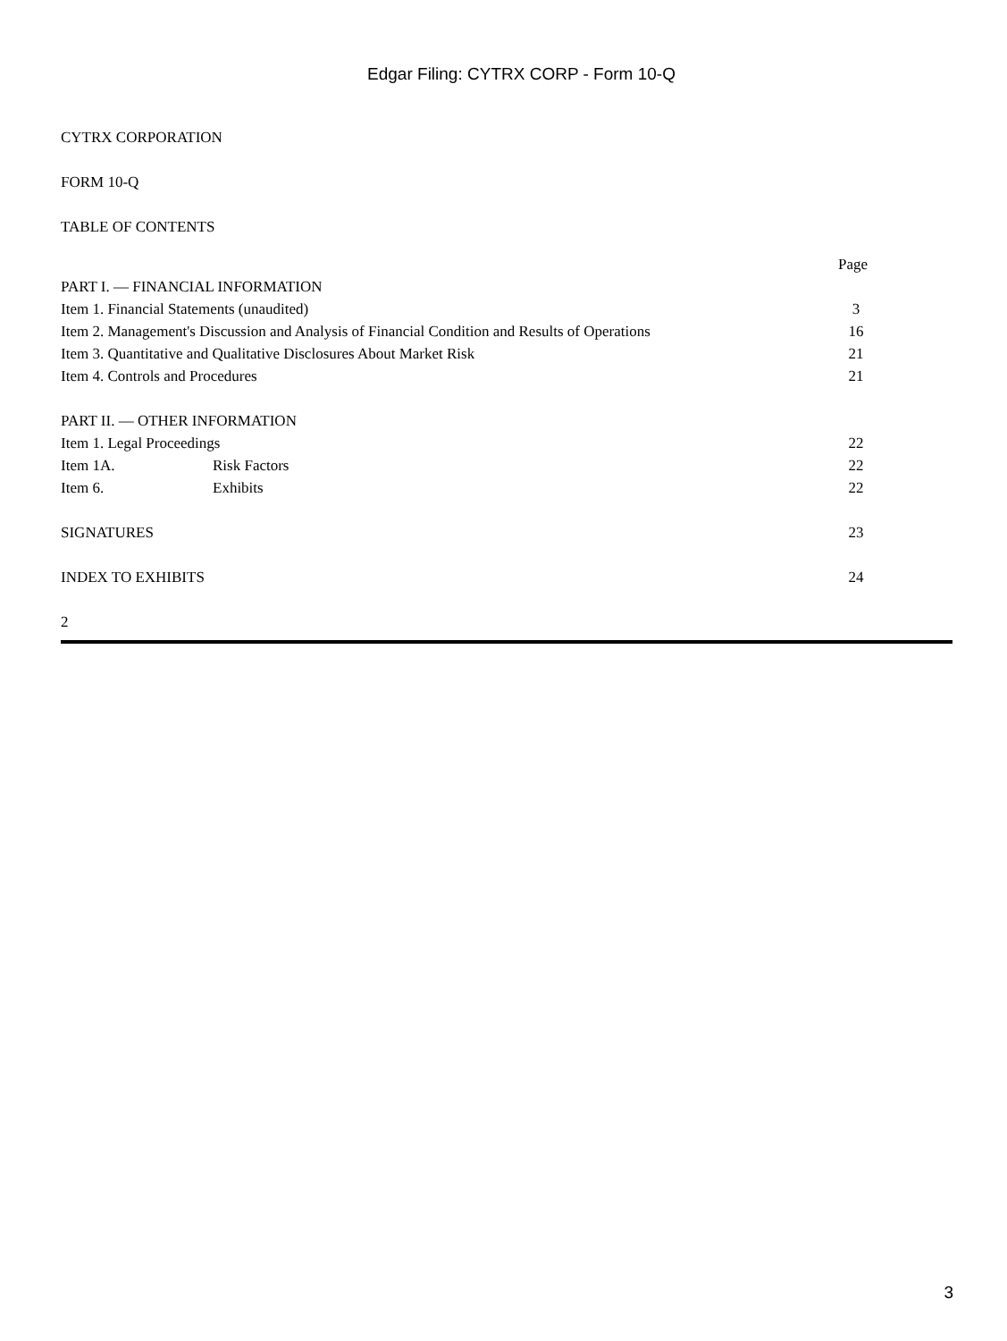Edgar Filing: CYTRX CORP - Form 10-Q
CYTRX CORPORATION
FORM 10-Q
TABLE OF CONTENTS
| | | Page |
| PART I. — FINANCIAL INFORMATION | | |
| Item 1. Financial Statements (unaudited) | | 3 |
| Item 2. Management's Discussion and Analysis of Financial Condition and Results of Operations | | 16 |
| Item 3. Quantitative and Qualitative Disclosures About Market Risk | | 21 |
| Item 4. Controls and Procedures | | 21 |
| PART II. — OTHER INFORMATION | | |
| Item 1. Legal Proceedings | | 22 |
| Item 1A. | Risk Factors | 22 |
| Item 6. | Exhibits | 22 |
| SIGNATURES | | 23 |
| INDEX TO EXHIBITS | | 24 |
2
3